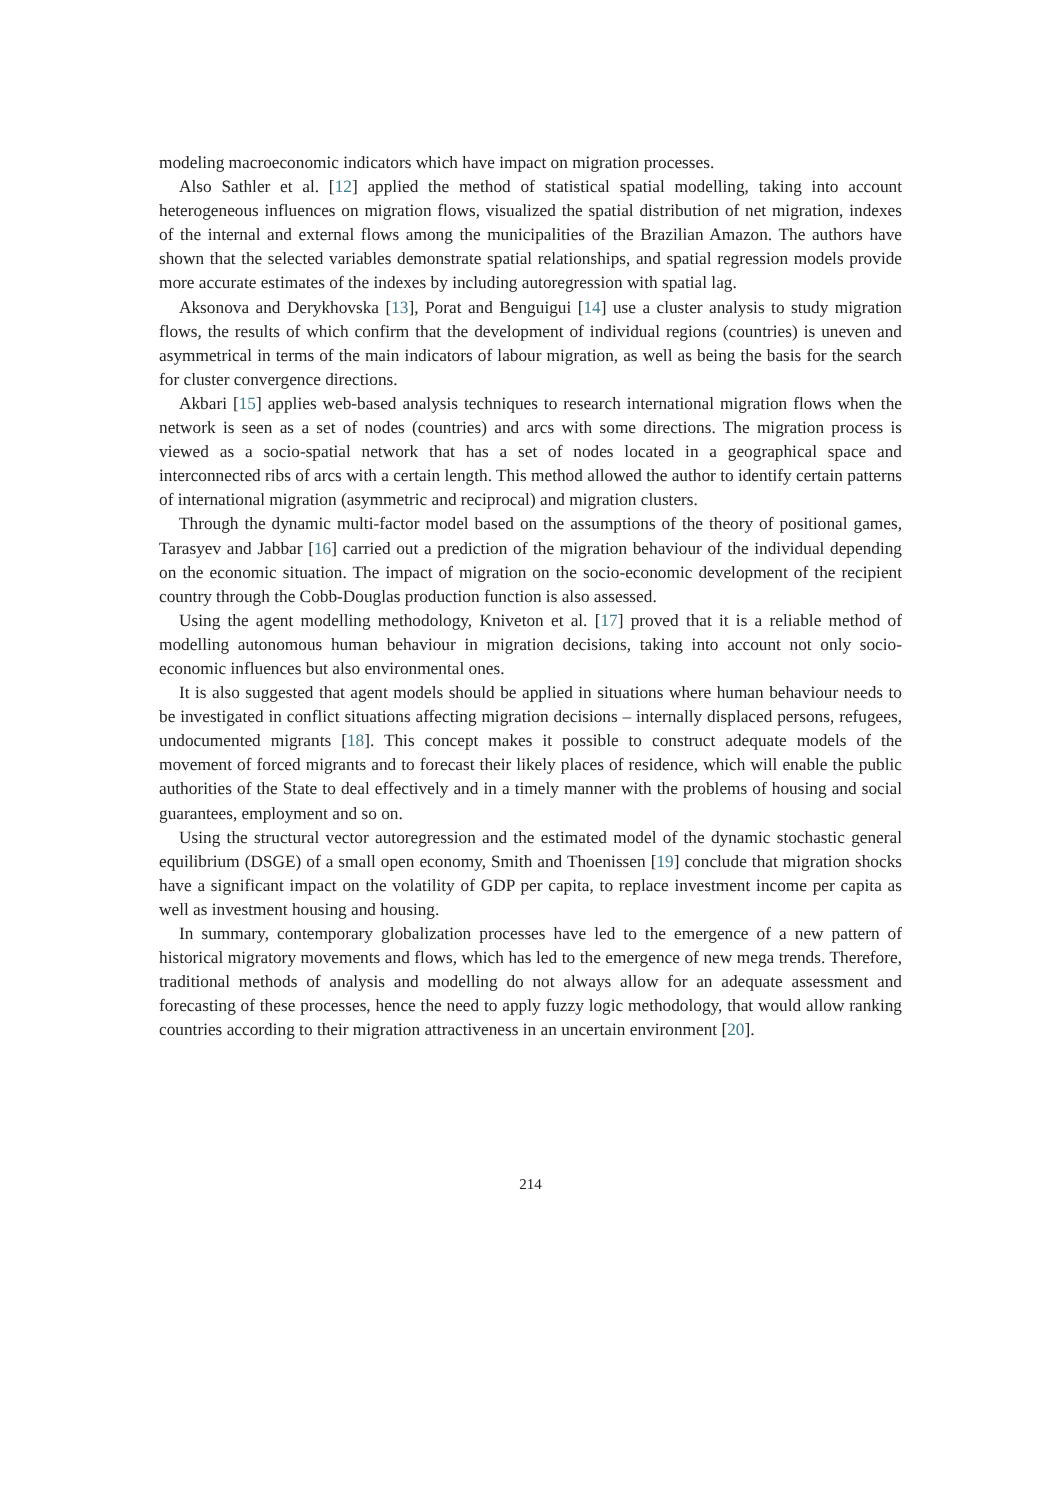modeling macroeconomic indicators which have impact on migration processes.
Also Sathler et al. [12] applied the method of statistical spatial modelling, taking into account heterogeneous influences on migration flows, visualized the spatial distribution of net migration, indexes of the internal and external flows among the municipalities of the Brazilian Amazon. The authors have shown that the selected variables demonstrate spatial relationships, and spatial regression models provide more accurate estimates of the indexes by including autoregression with spatial lag.
Aksonova and Derykhovska [13], Porat and Benguigui [14] use a cluster analysis to study migration flows, the results of which confirm that the development of individual regions (countries) is uneven and asymmetrical in terms of the main indicators of labour migration, as well as being the basis for the search for cluster convergence directions.
Akbari [15] applies web-based analysis techniques to research international migration flows when the network is seen as a set of nodes (countries) and arcs with some directions. The migration process is viewed as a socio-spatial network that has a set of nodes located in a geographical space and interconnected ribs of arcs with a certain length. This method allowed the author to identify certain patterns of international migration (asymmetric and reciprocal) and migration clusters.
Through the dynamic multi-factor model based on the assumptions of the theory of positional games, Tarasyev and Jabbar [16] carried out a prediction of the migration behaviour of the individual depending on the economic situation. The impact of migration on the socio-economic development of the recipient country through the Cobb-Douglas production function is also assessed.
Using the agent modelling methodology, Kniveton et al. [17] proved that it is a reliable method of modelling autonomous human behaviour in migration decisions, taking into account not only socio-economic influences but also environmental ones.
It is also suggested that agent models should be applied in situations where human behaviour needs to be investigated in conflict situations affecting migration decisions – internally displaced persons, refugees, undocumented migrants [18]. This concept makes it possible to construct adequate models of the movement of forced migrants and to forecast their likely places of residence, which will enable the public authorities of the State to deal effectively and in a timely manner with the problems of housing and social guarantees, employment and so on.
Using the structural vector autoregression and the estimated model of the dynamic stochastic general equilibrium (DSGE) of a small open economy, Smith and Thoenissen [19] conclude that migration shocks have a significant impact on the volatility of GDP per capita, to replace investment income per capita as well as investment housing and housing.
In summary, contemporary globalization processes have led to the emergence of a new pattern of historical migratory movements and flows, which has led to the emergence of new mega trends. Therefore, traditional methods of analysis and modelling do not always allow for an adequate assessment and forecasting of these processes, hence the need to apply fuzzy logic methodology, that would allow ranking countries according to their migration attractiveness in an uncertain environment [20].
214